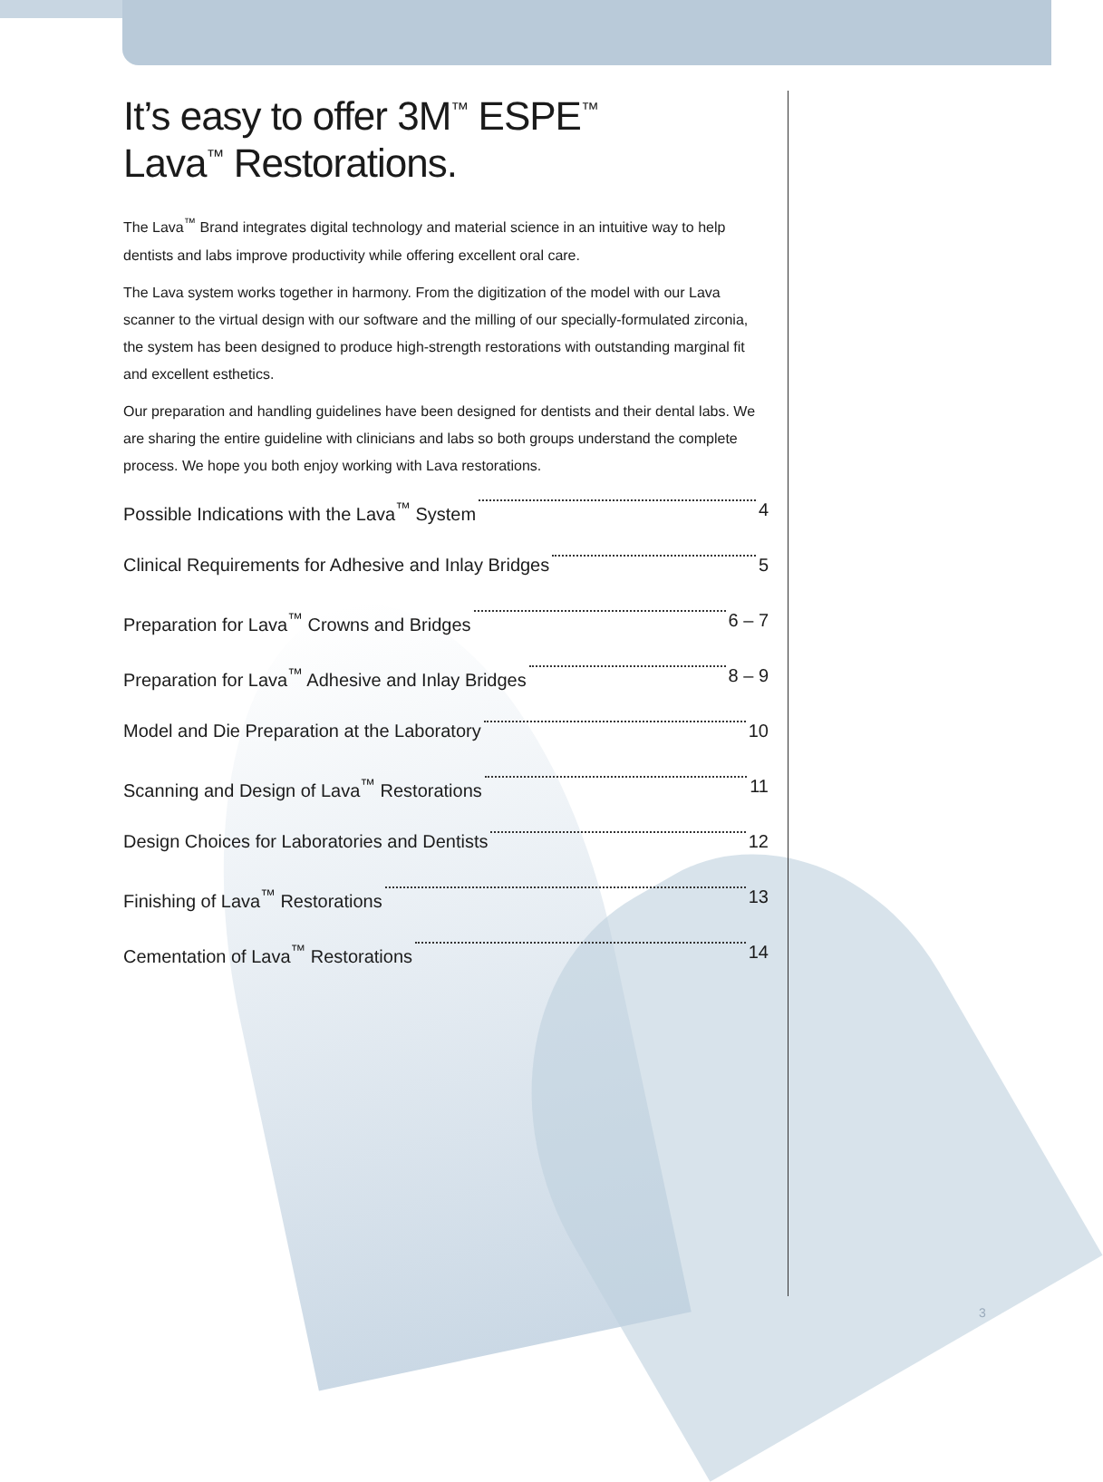It’s easy to offer 3M<sup>™</sup> ESPE<sup>™</sup>
Lava<sup>™</sup> Restorations.
The Lava<sup>™</sup> Brand integrates digital technology and material science in an intuitive way to help dentists and labs improve productivity while offering excellent oral care.
The Lava system works together in harmony. From the digitization of the model with our Lava scanner to the virtual design with our software and the milling of our specially-formulated zirconia, the system has been designed to produce high-strength restorations with outstanding marginal fit and excellent esthetics.
Our preparation and handling guidelines have been designed for dentists and their dental labs. We are sharing the entire guideline with clinicians and labs so both groups understand the complete process. We hope you both enjoy working with Lava restorations.
Possible Indications with the Lava<sup>™</sup> System 4
Clinical Requirements for Adhesive and Inlay Bridges 5
Preparation for Lava<sup>™</sup> Crowns and Bridges 6 – 7
Preparation for Lava<sup>™</sup> Adhesive and Inlay Bridges 8 – 9
Model and Die Preparation at the Laboratory 10
Scanning and Design of Lava<sup>™</sup> Restorations 11
Design Choices for Laboratories and Dentists 12
Finishing of Lava<sup>™</sup> Restorations 13
Cementation of Lava<sup>™</sup> Restorations 14
3